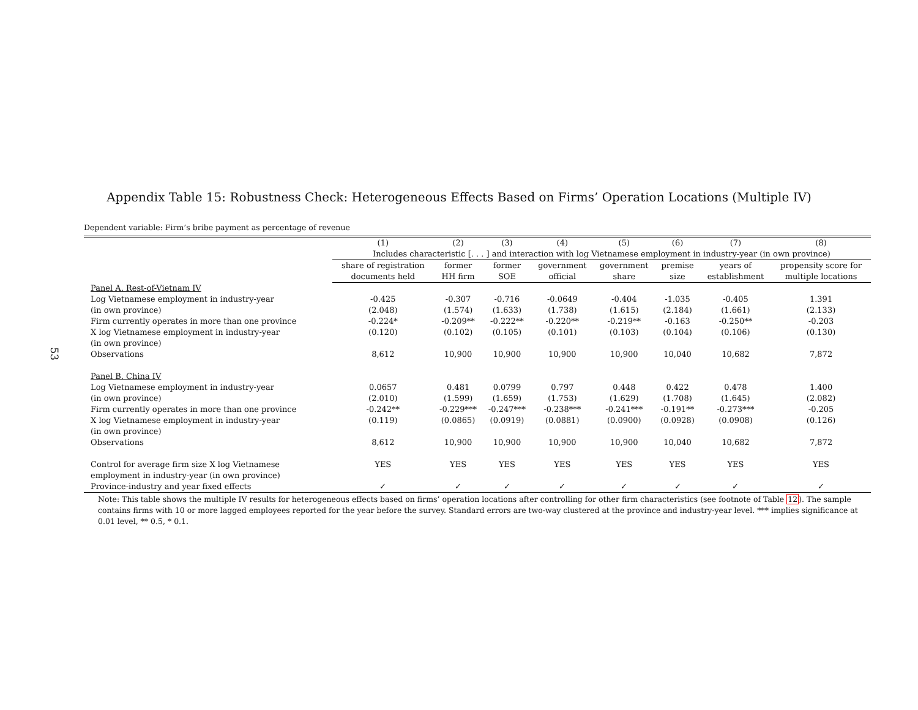53
Appendix Table 15: Robustness Check: Heterogeneous Effects Based on Firms’ Operation Locations (Multiple IV)
Dependent variable: Firm’s bribe payment as percentage of revenue
| | (1) | (2) | (3) | (4) | (5) | (6) | (7) | (8) |
| --- | --- | --- | --- | --- | --- | --- | --- | --- |
| | Includes characteristic [. . . ] and interaction with log Vietnamese employment in industry-year (in own province) | | | | | | | |
| | share of registration documents held | former HH firm | former SOE | government official | government share | premise size | years of establishment | propensity score for multiple locations |
| Panel A. Rest-of-Vietnam IV | | | | | | | | |
| Log Vietnamese employment in industry-year | -0.425 | -0.307 | -0.716 | -0.0649 | -0.404 | -1.035 | -0.405 | 1.391 |
| (in own province) | (2.048) | (1.574) | (1.633) | (1.738) | (1.615) | (2.184) | (1.661) | (2.133) |
| Firm currently operates in more than one province | -0.224* | -0.209** | -0.222** | -0.220** | -0.219** | -0.163 | -0.250** | -0.203 |
| X log Vietnamese employment in industry-year | (0.120) | (0.102) | (0.105) | (0.101) | (0.103) | (0.104) | (0.106) | (0.130) |
| (in own province) | | | | | | | | |
| Observations | 8,612 | 10,900 | 10,900 | 10,900 | 10,900 | 10,040 | 10,682 | 7,872 |
| Panel B. China IV | | | | | | | | |
| Log Vietnamese employment in industry-year | 0.0657 | 0.481 | 0.0799 | 0.797 | 0.448 | 0.422 | 0.478 | 1.400 |
| (in own province) | (2.010) | (1.599) | (1.659) | (1.753) | (1.629) | (1.708) | (1.645) | (2.082) |
| Firm currently operates in more than one province | -0.242** | -0.229*** | -0.247*** | -0.238*** | -0.241*** | -0.191** | -0.273*** | -0.205 |
| X log Vietnamese employment in industry-year | (0.119) | (0.0865) | (0.0919) | (0.0881) | (0.0900) | (0.0928) | (0.0908) | (0.126) |
| (in own province) | | | | | | | | |
| Observations | 8,612 | 10,900 | 10,900 | 10,900 | 10,900 | 10,040 | 10,682 | 7,872 |
| Control for average firm size X log Vietnamese | YES | YES | YES | YES | YES | YES | YES | YES |
| employment in industry-year (in own province) | | | | | | | | |
| Province-industry and year fixed effects | ✓ | ✓ | ✓ | ✓ | ✓ | ✓ | ✓ | ✓ |
Note: This table shows the multiple IV results for heterogeneous effects based on firms’ operation locations after controlling for other firm characteristics (see footnote of Table 12). The sample contains firms with 10 or more lagged employees reported for the year before the survey. Standard errors are two-way clustered at the province and industry-year level. *** implies significance at 0.01 level, ** 0.5, * 0.1.